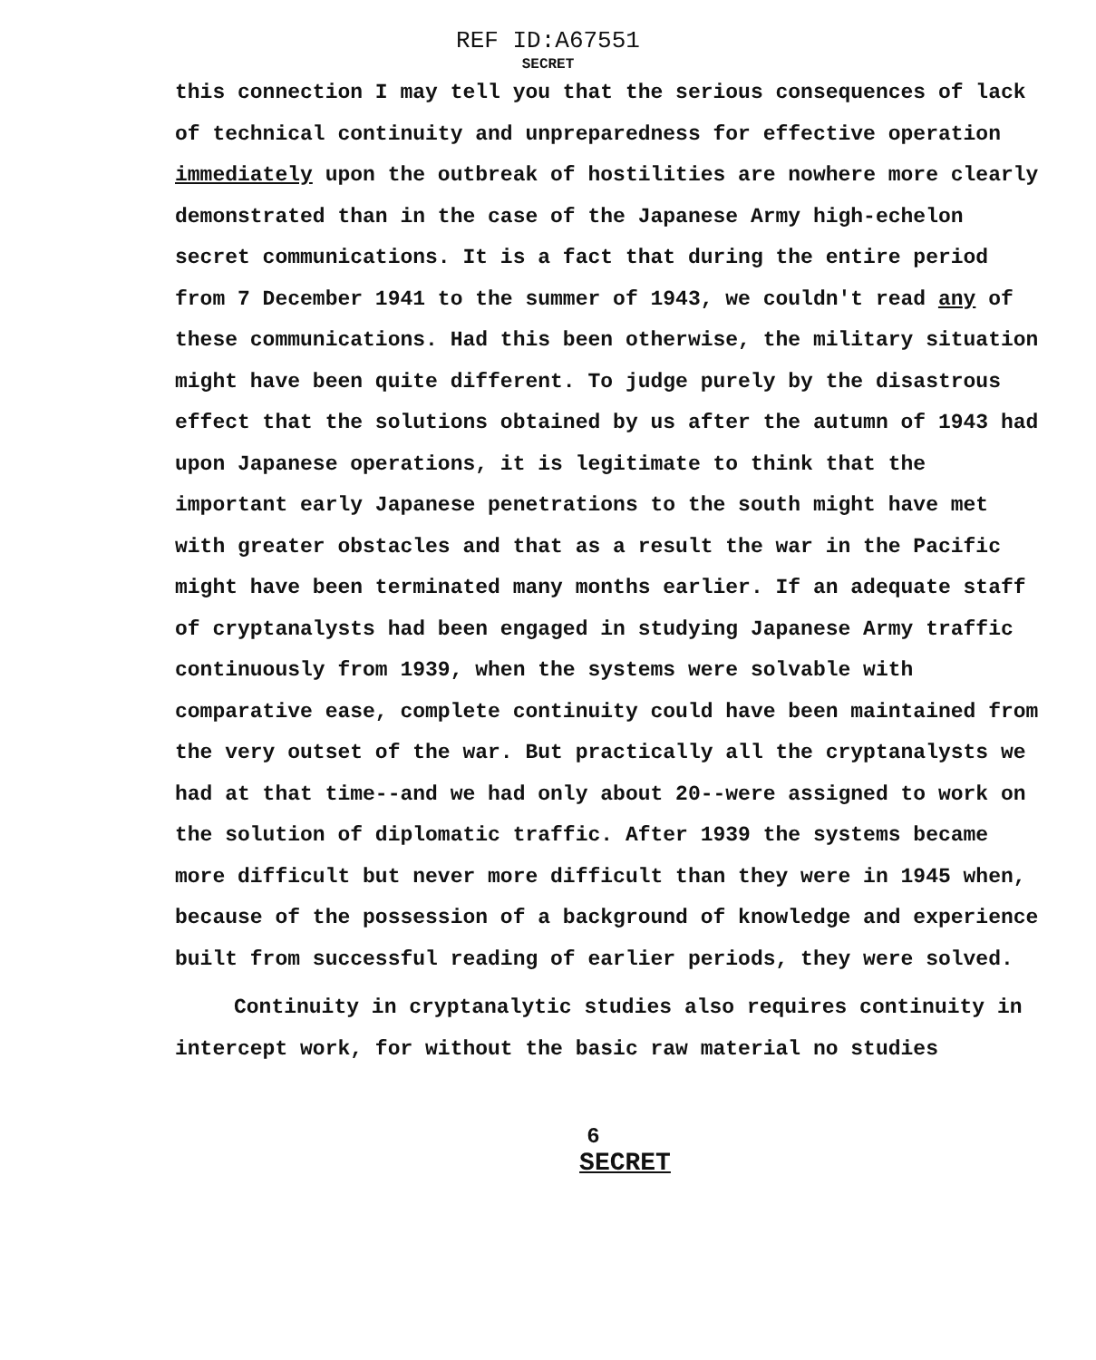REF ID:A67551
SECRET
this connection I may tell you that the serious consequences of lack of technical continuity and unpreparedness for effective operation immediately upon the outbreak of hostilities are nowhere more clearly demonstrated than in the case of the Japanese Army high-echelon secret communications. It is a fact that during the entire period from 7 December 1941 to the summer of 1943, we couldn't read any of these communications. Had this been otherwise, the military situation might have been quite different. To judge purely by the disastrous effect that the solutions obtained by us after the autumn of 1943 had upon Japanese operations, it is legitimate to think that the important early Japanese penetrations to the south might have met with greater obstacles and that as a result the war in the Pacific might have been terminated many months earlier. If an adequate staff of cryptanalysts had been engaged in studying Japanese Army traffic continuously from 1939, when the systems were solvable with comparative ease, complete continuity could have been maintained from the very outset of the war. But practically all the cryptanalysts we had at that time--and we had only about 20--were assigned to work on the solution of diplomatic traffic. After 1939 the systems became more difficult but never more difficult than they were in 1945 when, because of the possession of a background of knowledge and experience built from successful reading of earlier periods, they were solved.
Continuity in cryptanalytic studies also requires continuity in intercept work, for without the basic raw material no studies
6
SECRET